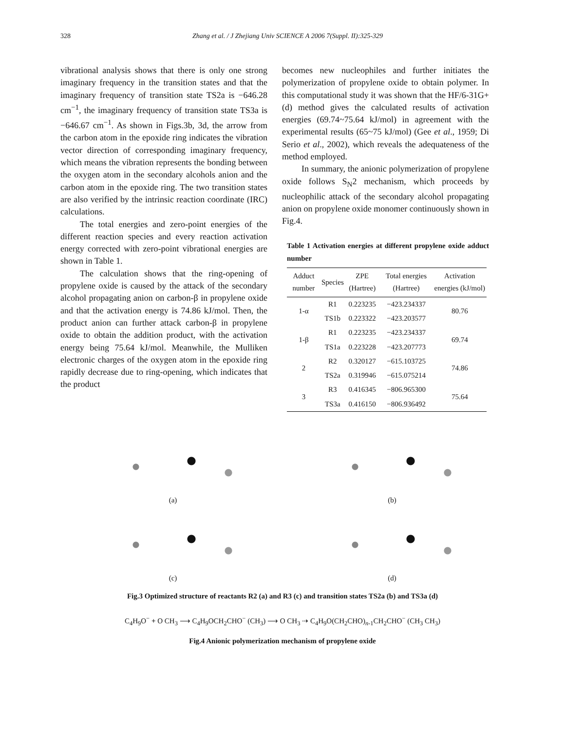328 Zhang et al. / J Zhejiang Univ SCIENCE A 2006 7(Suppl. II):325-329
vibrational analysis shows that there is only one strong imaginary frequency in the transition states and that the imaginary frequency of transition state TS2a is −646.28 cm<sup>−1</sup>, the imaginary frequency of transition state TS3a is −646.67 cm<sup>−1</sup>. As shown in Figs.3b, 3d, the arrow from the carbon atom in the epoxide ring indicates the vibration vector direction of corresponding imaginary frequency, which means the vibration represents the bonding between the oxygen atom in the secondary alcohols anion and the carbon atom in the epoxide ring. The two transition states are also verified by the intrinsic reaction coordinate (IRC) calculations.
The total energies and zero-point energies of the different reaction species and every reaction activation energy corrected with zero-point vibrational energies are shown in Table 1.
The calculation shows that the ring-opening of propylene oxide is caused by the attack of the secondary alcohol propagating anion on carbon-β in propylene oxide and that the activation energy is 74.86 kJ/mol. Then, the product anion can further attack carbon-β in propylene oxide to obtain the addition product, with the activation energy being 75.64 kJ/mol. Meanwhile, the Mulliken electronic charges of the oxygen atom in the epoxide ring rapidly decrease due to ring-opening, which indicates that the product
becomes new nucleophiles and further initiates the polymerization of propylene oxide to obtain polymer. In this computational study it was shown that the HF/6-31G+(d) method gives the calculated results of activation energies (69.74~75.64 kJ/mol) in agreement with the experimental results (65~75 kJ/mol) (Gee et al., 1959; Di Serio et al., 2002), which reveals the adequateness of the method employed.
In summary, the anionic polymerization of propylene oxide follows S<sub>N</sub>2 mechanism, which proceeds by nucleophilic attack of the secondary alcohol propagating anion on propylene oxide monomer continuously shown in Fig.4.
Table 1 Activation energies at different propylene oxide adduct number
| Adduct number | Species | ZPE (Hartree) | Total energies (Hartree) | Activation energies (kJ/mol) |
| --- | --- | --- | --- | --- |
| 1-α | R1 | 0.223235 | −423.234337 | 80.76 |
| | TS1b | 0.223322 | −423.203577 | |
| 1-β | R1 | 0.223235 | −423.234337 | 69.74 |
| | TS1a | 0.223228 | −423.207773 | |
| 2 | R2 | 0.320127 | −615.103725 | 74.86 |
| | TS2a | 0.319946 | −615.075214 | |
| 3 | R3 | 0.416345 | −806.965300 | 75.64 |
| | TS3a | 0.416150 | −806.936492 | |
(a)
(b)
(c)
(d)
Fig.3 Optimized structure of reactants R2 (a) and R3 (c) and transition states TS2a (b) and TS3a (d)
C<sub>4</sub>H<sub>9</sub>O<sup>−</sup> + O CH<sub>3</sub> ⟶ C<sub>4</sub>H<sub>9</sub>OCH<sub>2</sub>CHO<sup>−</sup> (CH<sub>3</sub>) ⟶ O CH<sub>3</sub> ⇢ C<sub>4</sub>H<sub>9</sub>O(CH<sub>2</sub>CHO)<sub>n-1</sub>CH<sub>2</sub>CHO<sup>−</sup> (CH<sub>3</sub> CH<sub>3</sub>)
Fig.4 Anionic polymerization mechanism of propylene oxide